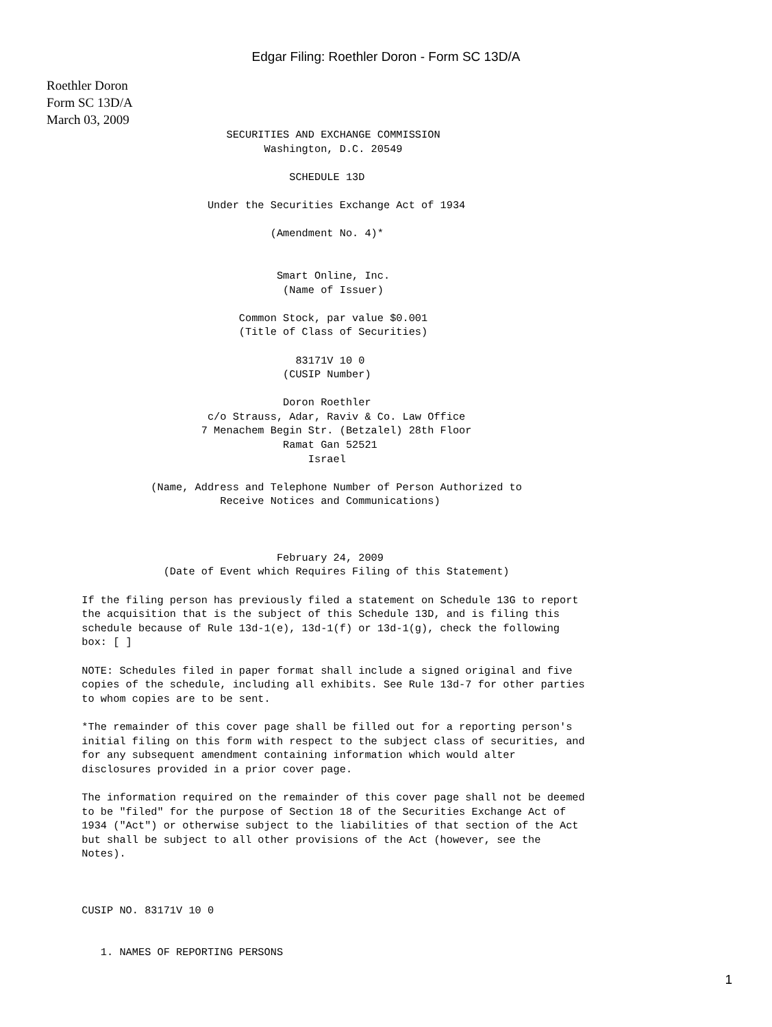Edgar Filing: Roethler Doron - Form SC 13D/A
Roethler Doron
Form SC 13D/A
March 03, 2009
                                    SECURITIES AND EXCHANGE COMMISSION
                                          Washington, D.C. 20549

                                              SCHEDULE 13D

                                 Under the Securities Exchange Act of 1934

                                           (Amendment No. 4)*


                                            Smart Online, Inc.
                                             (Name of Issuer)

                                      Common Stock, par value $0.001
                                      (Title of Class of Securities)

                                               83171V 10 0
                                             (CUSIP Number)

                                             Doron Roethler
                                 c/o Strauss, Adar, Raviv & Co. Law Office
                                7 Menachem Begin Str. (Betzalel) 28th Floor
                                             Ramat Gan 52521
                                                 Israel

                        (Name, Address and Telephone Number of Person Authorized to
                                   Receive Notices and Communications)



                                            February 24, 2009
                          (Date of Event which Requires Filing of this Statement)

             If the filing person has previously filed a statement on Schedule 13G to report
             the acquisition that is the subject of this Schedule 13D, and is filing this
             schedule because of Rule 13d-1(e), 13d-1(f) or 13d-1(g), check the following
             box: [ ]

             NOTE: Schedules filed in paper format shall include a signed original and five
             copies of the schedule, including all exhibits. See Rule 13d-7 for other parties
             to whom copies are to be sent.

             *The remainder of this cover page shall be filled out for a reporting person's
             initial filing on this form with respect to the subject class of securities, and
             for any subsequent amendment containing information which would alter
             disclosures provided in a prior cover page.

             The information required on the remainder of this cover page shall not be deemed
             to be "filed" for the purpose of Section 18 of the Securities Exchange Act of
             1934 ("Act") or otherwise subject to the liabilities of that section of the Act
             but shall be subject to all other provisions of the Act (however, see the
             Notes).



             CUSIP NO. 83171V 10 0


                1. NAMES OF REPORTING PERSONS
1